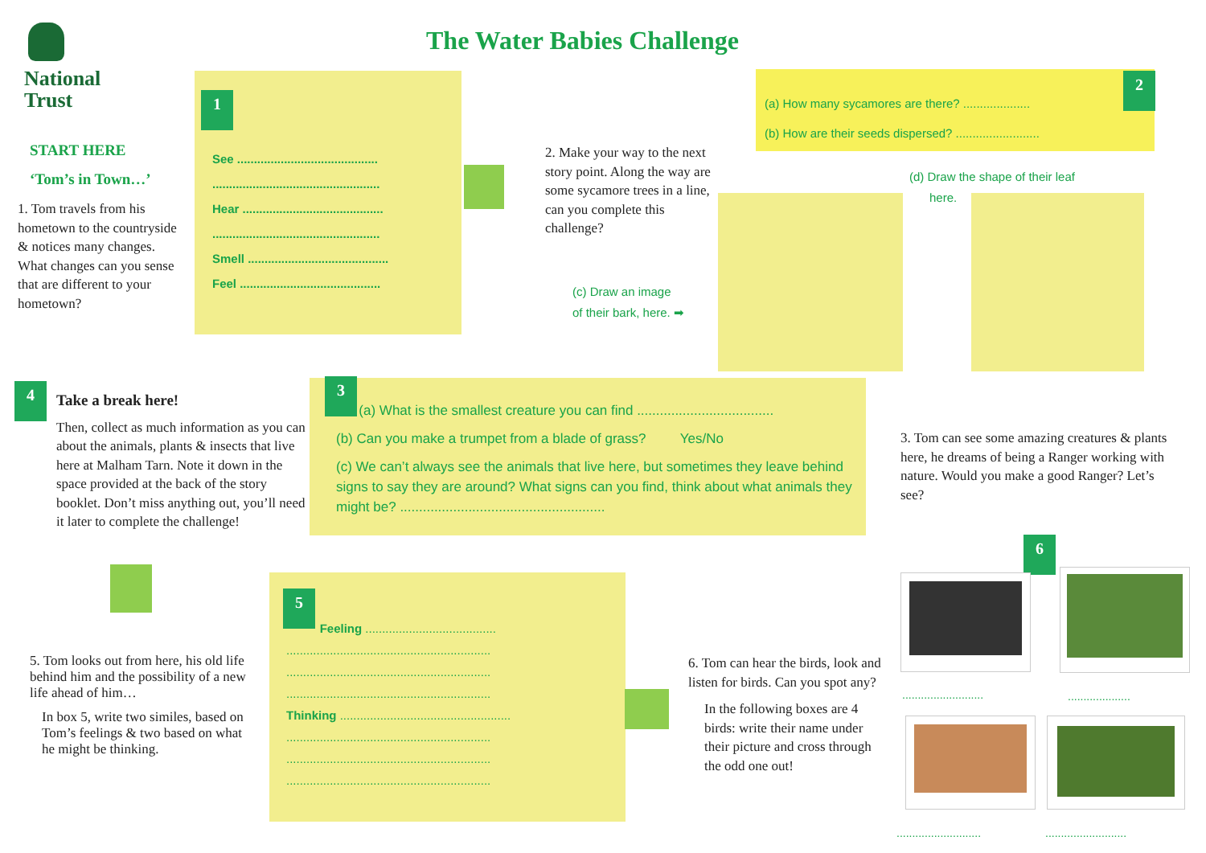National
Trust
The Water Babies Challenge
START HERE
‘Tom’s in Town…’
1. Tom travels from his hometown to the countryside & notices many changes. What changes can you sense that are different to your hometown?
1
See ..........................................
..................................................
Hear ..........................................
..................................................
Smell ..........................................
Feel ..........................................
2. Make your way to the next story point. Along the way are some sycamore trees in a line, can you complete this challenge?
(c) Draw an image
of their bark, here. ➡
(a) How many sycamores are there? ....................
(b) How are their seeds dispersed? .........................
2
(d) Draw the shape of their leaf
here.
4
Take a break here!
Then, collect as much information as you can about the animals, plants & insects that live here at Malham Tarn. Note it down in the space provided at the back of the story booklet. Don’t miss anything out, you’ll need it later to complete the challenge!
3
(a) What is the smallest creature you can find ....................................
(b) Can you make a trumpet from a blade of grass? Yes/No
(c) We can’t always see the animals that live here, but sometimes they leave behind signs to say they are around? What signs can you find, think about what animals they might be? ......................................................
3. Tom can see some amazing creatures & plants here, he dreams of being a Ranger working with nature. Would you make a good Ranger? Let’s see?
5. Tom looks out from here, his old life behind him and the possibility of a new life ahead of him…
In box 5, write two similes, based on Tom’s feelings & two based on what he might be thinking.
5
Feeling .......................................
.............................................................
.............................................................
.............................................................
Thinking ...................................................
.............................................................
.............................................................
.............................................................
6. Tom can hear the birds, look and listen for birds. Can you spot any?
In the following boxes are 4 birds: write their name under their picture and cross through the odd one out!
6
.......................... ....................
........................... ..........................